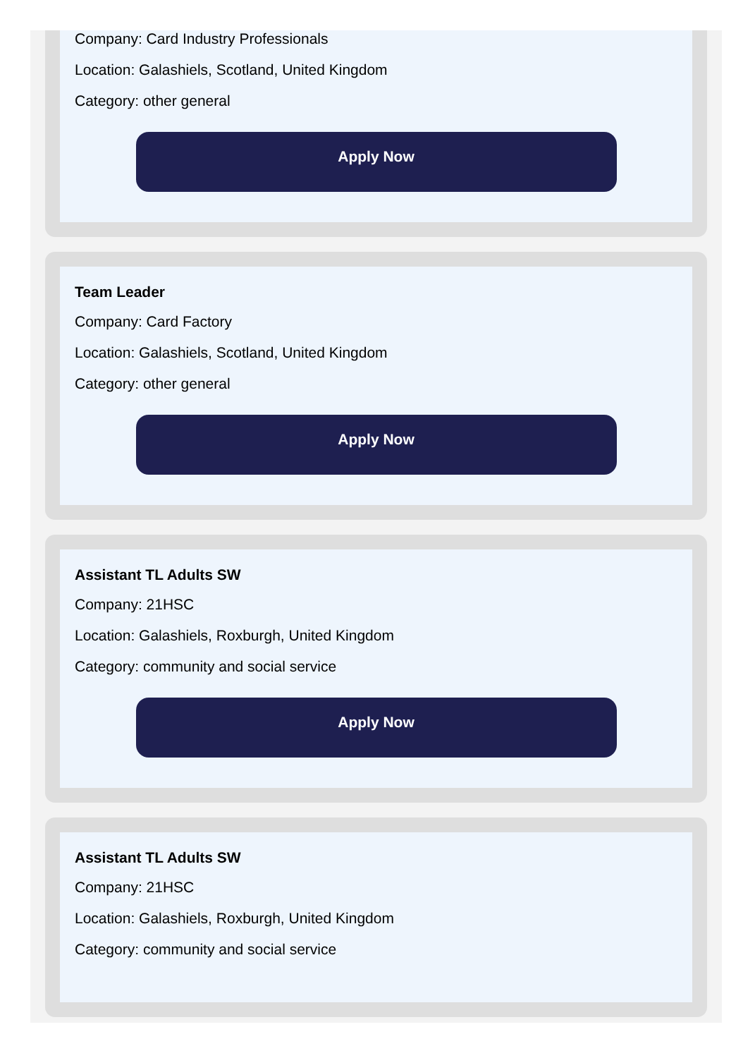Company: Card Industry Professionals
Location: Galashiels, Scotland, United Kingdom
Category: other general
Apply Now
Team Leader
Company: Card Factory
Location: Galashiels, Scotland, United Kingdom
Category: other general
Apply Now
Assistant TL Adults SW
Company: 21HSC
Location: Galashiels, Roxburgh, United Kingdom
Category: community and social service
Apply Now
Assistant TL Adults SW
Company: 21HSC
Location: Galashiels, Roxburgh, United Kingdom
Category: community and social service